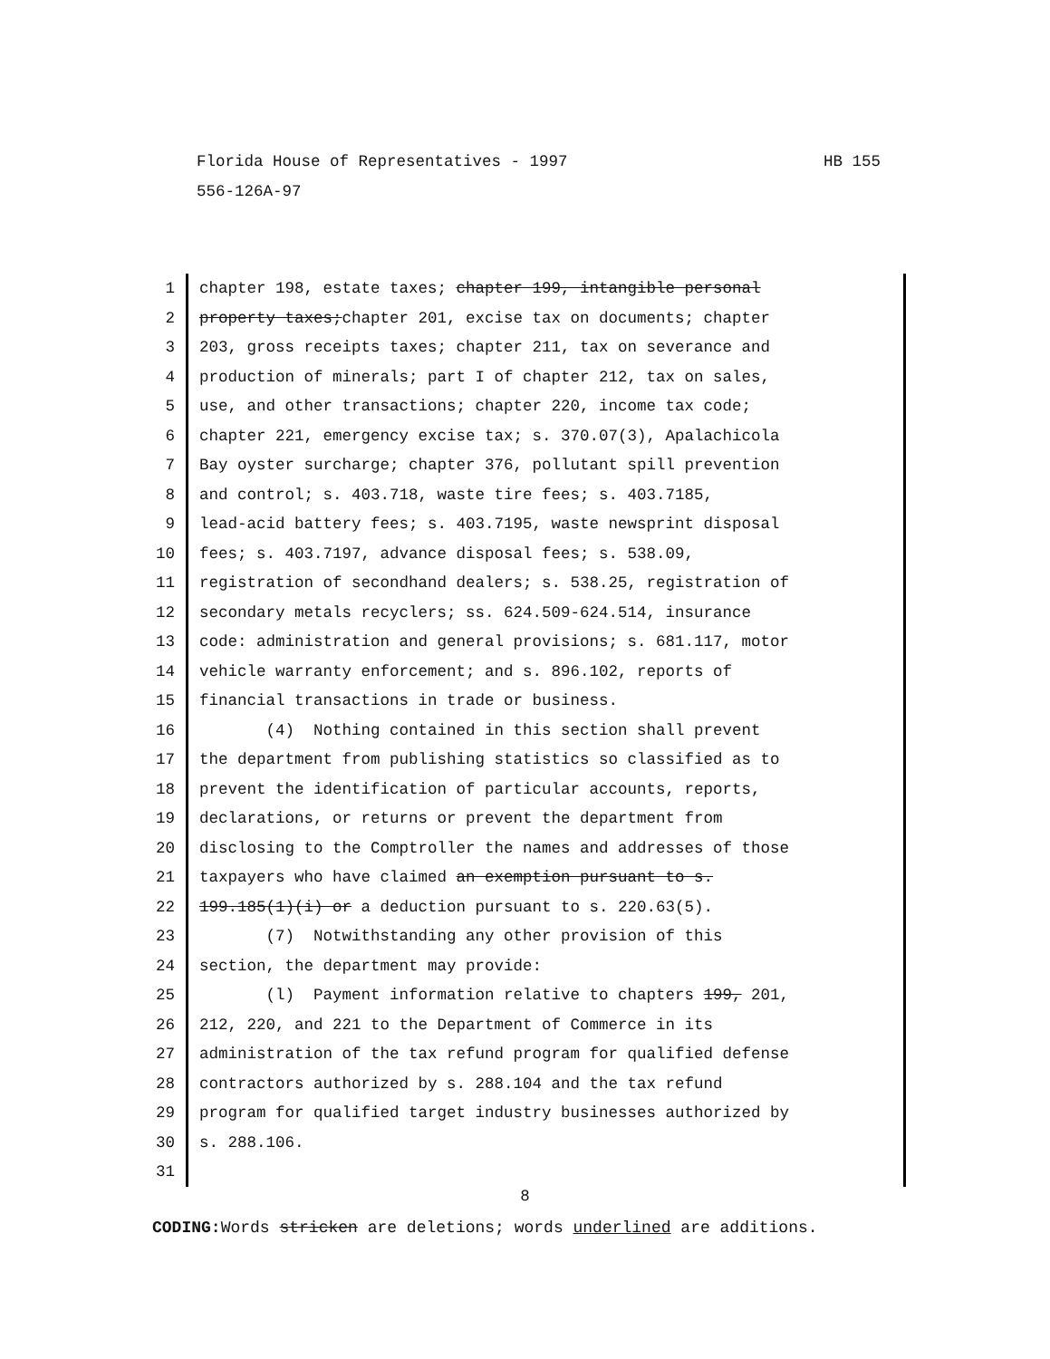HB 155 Florida House of Representatives - 1997
556-126A-97
1 chapter 198, estate taxes; chapter 199, intangible personal
2 property taxes;chapter 201, excise tax on documents; chapter
3 203, gross receipts taxes; chapter 211, tax on severance and
4 production of minerals; part I of chapter 212, tax on sales,
5 use, and other transactions; chapter 220, income tax code;
6 chapter 221, emergency excise tax; s. 370.07(3), Apalachicola
7 Bay oyster surcharge; chapter 376, pollutant spill prevention
8 and control; s. 403.718, waste tire fees; s. 403.7185,
9 lead-acid battery fees; s. 403.7195, waste newsprint disposal
10 fees; s. 403.7197, advance disposal fees; s. 538.09,
11 registration of secondhand dealers; s. 538.25, registration of
12 secondary metals recyclers; ss. 624.509-624.514, insurance
13 code: administration and general provisions; s. 681.117, motor
14 vehicle warranty enforcement; and s. 896.102, reports of
15 financial transactions in trade or business.
16 (4) Nothing contained in this section shall prevent
17 the department from publishing statistics so classified as to
18 prevent the identification of particular accounts, reports,
19 declarations, or returns or prevent the department from
20 disclosing to the Comptroller the names and addresses of those
21 taxpayers who have claimed an exemption pursuant to s.
22 199.185(1)(i) or a deduction pursuant to s. 220.63(5).
23 (7) Notwithstanding any other provision of this
24 section, the department may provide:
25 (l) Payment information relative to chapters 199, 201,
26 212, 220, and 221 to the Department of Commerce in its
27 administration of the tax refund program for qualified defense
28 contractors authorized by s. 288.104 and the tax refund
29 program for qualified target industry businesses authorized by
30 s. 288.106.
31
8
CODING: Words stricken are deletions; words underlined are additions.